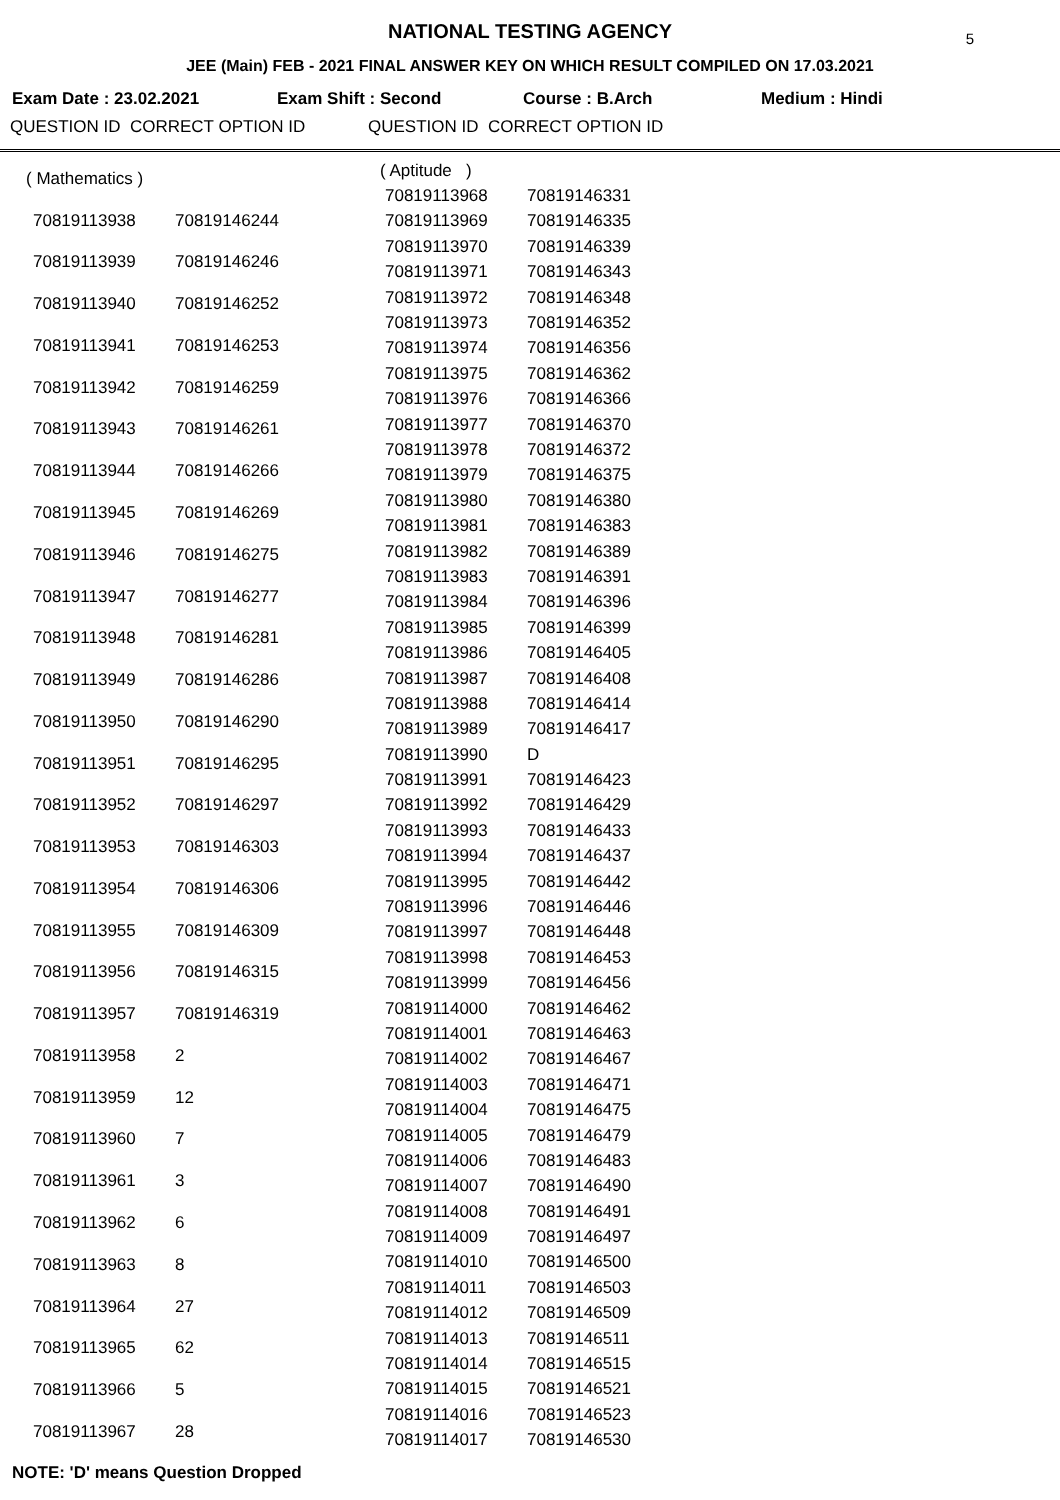NATIONAL TESTING AGENCY
5
JEE (Main) FEB - 2021 FINAL ANSWER KEY ON WHICH RESULT COMPILED ON 17.03.2021
Exam Date : 23.02.2021 Exam Shift : Second Course : B.Arch Medium : Hindi
QUESTION ID CORRECT OPTION ID QUESTION ID CORRECT OPTION ID
| ( Mathematics ) | |
| 70819113938 | 70819146244 |
| 70819113939 | 70819146246 |
| 70819113940 | 70819146252 |
| 70819113941 | 70819146253 |
| 70819113942 | 70819146259 |
| 70819113943 | 70819146261 |
| 70819113944 | 70819146266 |
| 70819113945 | 70819146269 |
| 70819113946 | 70819146275 |
| 70819113947 | 70819146277 |
| 70819113948 | 70819146281 |
| 70819113949 | 70819146286 |
| 70819113950 | 70819146290 |
| 70819113951 | 70819146295 |
| 70819113952 | 70819146297 |
| 70819113953 | 70819146303 |
| 70819113954 | 70819146306 |
| 70819113955 | 70819146309 |
| 70819113956 | 70819146315 |
| 70819113957 | 70819146319 |
| 70819113958 | 2 |
| 70819113959 | 12 |
| 70819113960 | 7 |
| 70819113961 | 3 |
| 70819113962 | 6 |
| 70819113963 | 8 |
| 70819113964 | 27 |
| 70819113965 | 62 |
| 70819113966 | 5 |
| 70819113967 | 28 |
| ( Aptitude ) | |
| 70819113968 | 70819146331 |
| 70819113969 | 70819146335 |
| 70819113970 | 70819146339 |
| 70819113971 | 70819146343 |
| 70819113972 | 70819146348 |
| 70819113973 | 70819146352 |
| 70819113974 | 70819146356 |
| 70819113975 | 70819146362 |
| 70819113976 | 70819146366 |
| 70819113977 | 70819146370 |
| 70819113978 | 70819146372 |
| 70819113979 | 70819146375 |
| 70819113980 | 70819146380 |
| 70819113981 | 70819146383 |
| 70819113982 | 70819146389 |
| 70819113983 | 70819146391 |
| 70819113984 | 70819146396 |
| 70819113985 | 70819146399 |
| 70819113986 | 70819146405 |
| 70819113987 | 70819146408 |
| 70819113988 | 70819146414 |
| 70819113989 | 70819146417 |
| 70819113990 | D |
| 70819113991 | 70819146423 |
| 70819113992 | 70819146429 |
| 70819113993 | 70819146433 |
| 70819113994 | 70819146437 |
| 70819113995 | 70819146442 |
| 70819113996 | 70819146446 |
| 70819113997 | 70819146448 |
| 70819113998 | 70819146453 |
| 70819113999 | 70819146456 |
| 70819114000 | 70819146462 |
| 70819114001 | 70819146463 |
| 70819114002 | 70819146467 |
| 70819114003 | 70819146471 |
| 70819114004 | 70819146475 |
| 70819114005 | 70819146479 |
| 70819114006 | 70819146483 |
| 70819114007 | 70819146490 |
| 70819114008 | 70819146491 |
| 70819114009 | 70819146497 |
| 70819114010 | 70819146500 |
| 70819114011 | 70819146503 |
| 70819114012 | 70819146509 |
| 70819114013 | 70819146511 |
| 70819114014 | 70819146515 |
| 70819114015 | 70819146521 |
| 70819114016 | 70819146523 |
| 70819114017 | 70819146530 |
NOTE: 'D' means Question Dropped